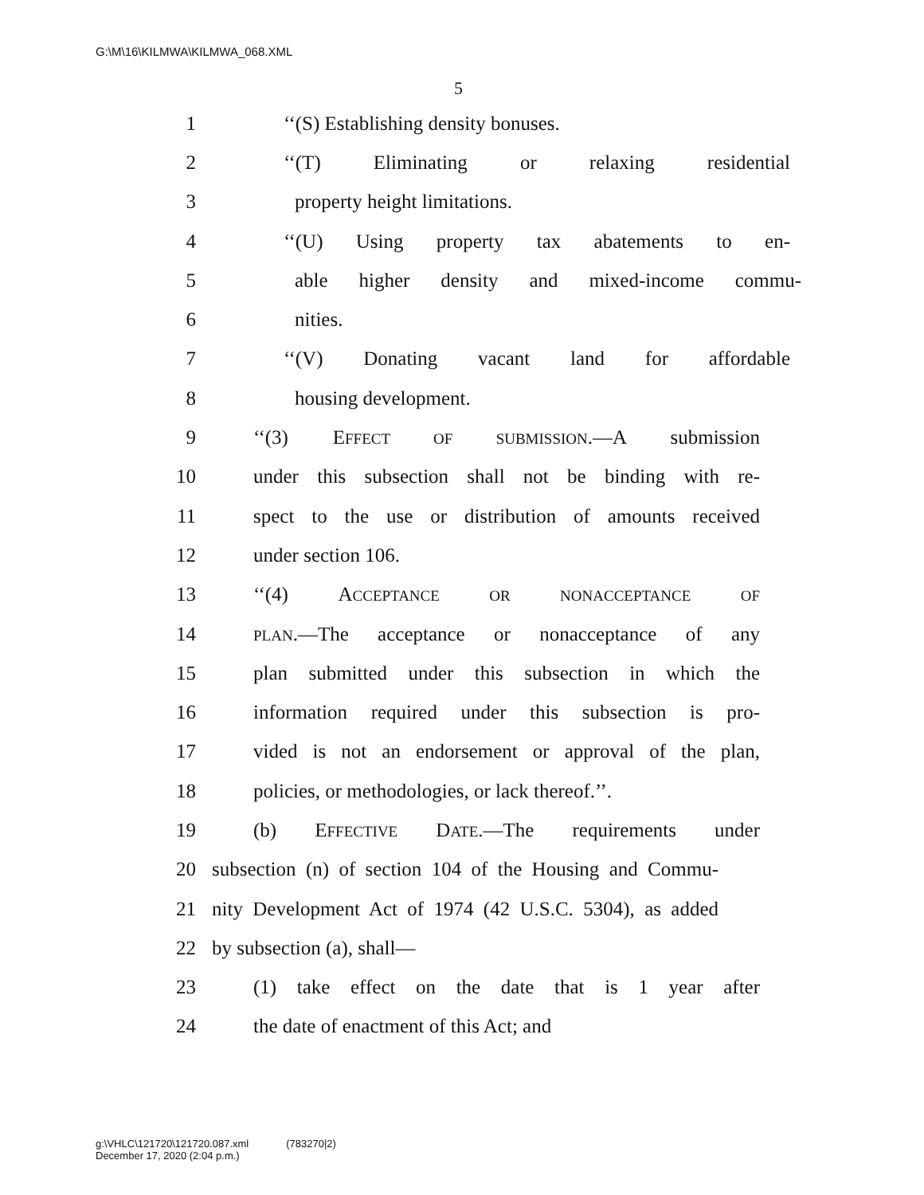G:\M\16\KILMWA\KILMWA_068.XML
5
1 ‘‘(S) Establishing density bonuses.
2 ‘‘(T) Eliminating or relaxing residential
3 property height limitations.
4 ‘‘(U) Using property tax abatements to en-
5 able higher density and mixed-income commu-
6 nities.
7 ‘‘(V) Donating vacant land for affordable
8 housing development.
9 ‘‘(3) EFFECT OF SUBMISSION.—A submission
10 under this subsection shall not be binding with re-
11 spect to the use or distribution of amounts received
12 under section 106.
13 ‘‘(4) ACCEPTANCE OR NONACCEPTANCE OF
14 PLAN.—The acceptance or nonacceptance of any
15 plan submitted under this subsection in which the
16 information required under this subsection is pro-
17 vided is not an endorsement or approval of the plan,
18 policies, or methodologies, or lack thereof.’’.
19 (b) EFFECTIVE DATE.—The requirements under
20 subsection (n) of section 104 of the Housing and Commu-
21 nity Development Act of 1974 (42 U.S.C. 5304), as added
22 by subsection (a), shall—
23 (1) take effect on the date that is 1 year after
24 the date of enactment of this Act; and
g:\VHLC\121720\121720.087.xml (783270|2)
December 17, 2020 (2:04 p.m.)